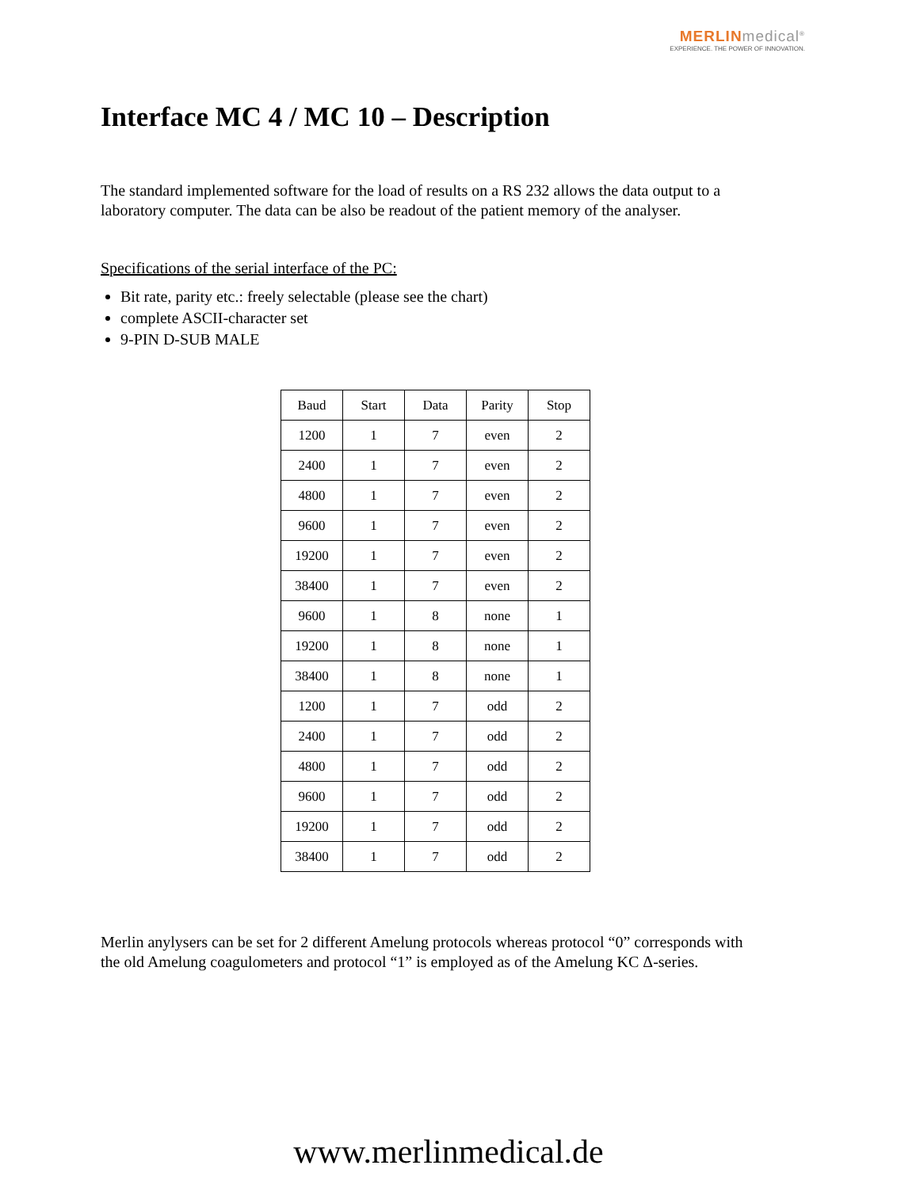MERLINmedical<sup>®</sup>
EXPERIENCE. THE POWER OF INNOVATION.
Interface MC 4 / MC 10 – Description
The standard implemented software for the load of results on a RS 232 allows the data output to a laboratory computer. The data can be also be readout of the patient memory of the analyser.
Specifications of the serial interface of the PC:
Bit rate, parity etc.: freely selectable (please see the chart)
complete ASCII-character set
9-PIN D-SUB MALE
| Baud | Start | Data | Parity | Stop |
| --- | --- | --- | --- | --- |
| 1200 | 1 | 7 | even | 2 |
| 2400 | 1 | 7 | even | 2 |
| 4800 | 1 | 7 | even | 2 |
| 9600 | 1 | 7 | even | 2 |
| 19200 | 1 | 7 | even | 2 |
| 38400 | 1 | 7 | even | 2 |
| 9600 | 1 | 8 | none | 1 |
| 19200 | 1 | 8 | none | 1 |
| 38400 | 1 | 8 | none | 1 |
| 1200 | 1 | 7 | odd | 2 |
| 2400 | 1 | 7 | odd | 2 |
| 4800 | 1 | 7 | odd | 2 |
| 9600 | 1 | 7 | odd | 2 |
| 19200 | 1 | 7 | odd | 2 |
| 38400 | 1 | 7 | odd | 2 |
Merlin anylysers can be set for 2 different Amelung protocols whereas protocol “0” corresponds with the old Amelung coagulometers and protocol “1” is employed as of the Amelung KC Δ-series.
www.merlinmedical.de